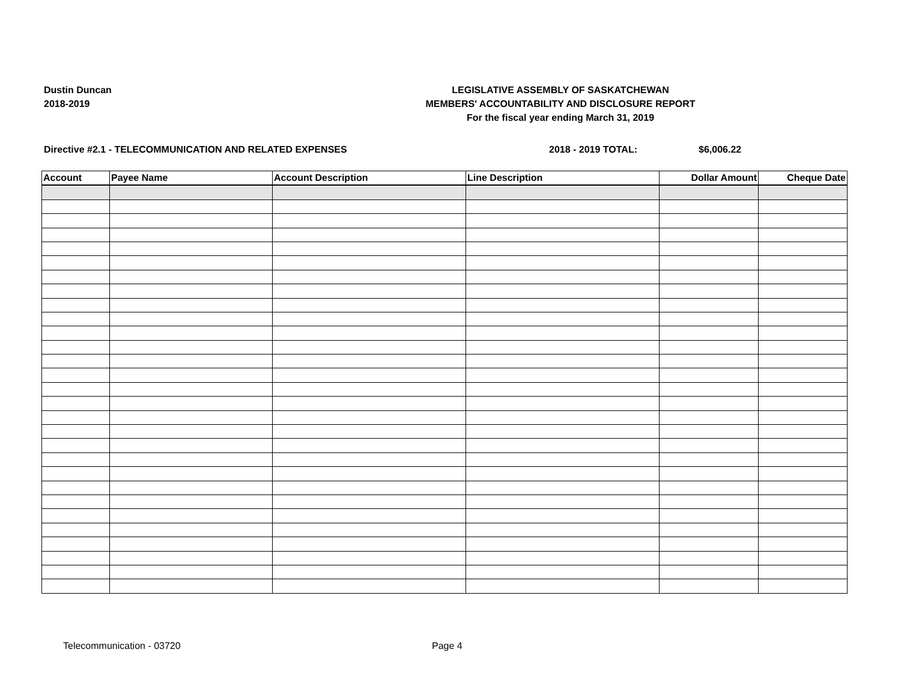Dustin Duncan
2018-2019
LEGISLATIVE ASSEMBLY OF SASKATCHEWAN
MEMBERS' ACCOUNTABILITY AND DISCLOSURE REPORT
For the fiscal year ending March 31, 2019
Directive #2.1 - TELECOMMUNICATION AND RELATED EXPENSES 2018 - 2019 TOTAL: $6,006.22
| Account | Payee Name | Account Description | Line Description | Dollar Amount | Cheque Date |
| --- | --- | --- | --- | --- | --- |
Telecommunication - 03720 Page 4